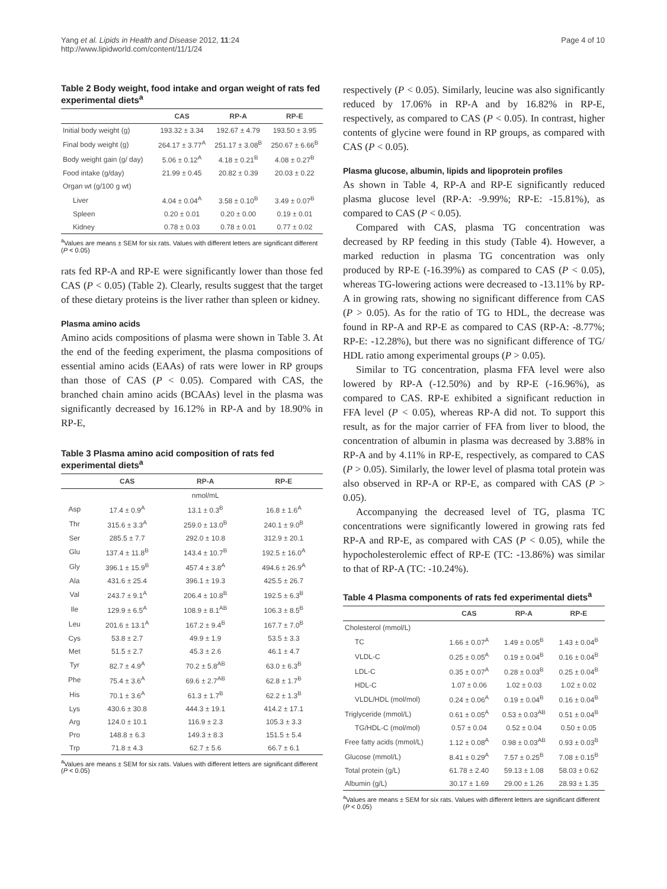Yang et al. Lipids in Health and Disease 2012, 11:24
http://www.lipidworld.com/content/11/1/24
Page 4 of 10
Table 2 Body weight, food intake and organ weight of rats fed experimental diets<sup>a</sup>
| | CAS | RP-A | RP-E |
| --- | --- | --- | --- |
| Initial body weight (g) | 193.32 ± 3.34 | 192.67 ± 4.79 | 193.50 ± 3.95 |
| Final body weight (g) | 264.17 ± 3.77<sup>A</sup> | 251.17 ± 3.08<sup>B</sup> | 250.67 ± 6.66<sup>B</sup> |
| Body weight gain (g/ day) | 5.06 ± 0.12<sup>A</sup> | 4.18 ± 0.21<sup>B</sup> | 4.08 ± 0.27<sup>B</sup> |
| Food intake (g/day) | 21.99 ± 0.45 | 20.82 ± 0.39 | 20.03 ± 0.22 |
| Organ wt (g/100 g wt) | | | |
| Liver | 4.04 ± 0.04<sup>A</sup> | 3.58 ± 0.10<sup>B</sup> | 3.49 ± 0.07<sup>B</sup> |
| Spleen | 0.20 ± 0.01 | 0.20 ± 0.00 | 0.19 ± 0.01 |
| Kidney | 0.78 ± 0.03 | 0.78 ± 0.01 | 0.77 ± 0.02 |
<sup>a</sup> Values are means ± SEM for six rats. Values with different letters are significant different (P < 0.05)
rats fed RP-A and RP-E were significantly lower than those fed CAS (P < 0.05) (Table 2). Clearly, results suggest that the target of these dietary proteins is the liver rather than spleen or kidney.
Plasma amino acids
Amino acids compositions of plasma were shown in Table 3. At the end of the feeding experiment, the plasma compositions of essential amino acids (EAAs) of rats were lower in RP groups than those of CAS (P < 0.05). Compared with CAS, the branched chain amino acids (BCAAs) level in the plasma was significantly decreased by 16.12% in RP-A and by 18.90% in RP-E,
Table 3 Plasma amino acid composition of rats fed experimental diets<sup>a</sup>
| | CAS | RP-A | RP-E |
| --- | --- | --- | --- |
| | | nmol/mL | |
| Asp | 17.4 ± 0.9<sup>A</sup> | 13.1 ± 0.3<sup>B</sup> | 16.8 ± 1.6<sup>A</sup> |
| Thr | 315.6 ± 3.3<sup>A</sup> | 259.0 ± 13.0<sup>B</sup> | 240.1 ± 9.0<sup>B</sup> |
| Ser | 285.5 ± 7.7 | 292.0 ± 10.8 | 312.9 ± 20.1 |
| Glu | 137.4 ± 11.8<sup>B</sup> | 143.4 ± 10.7<sup>B</sup> | 192.5 ± 16.0<sup>A</sup> |
| Gly | 396.1 ± 15.9<sup>B</sup> | 457.4 ± 3.8<sup>A</sup> | 494.6 ± 26.9<sup>A</sup> |
| Ala | 431.6 ± 25.4 | 396.1 ± 19.3 | 425.5 ± 26.7 |
| Val | 243.7 ± 9.1<sup>A</sup> | 206.4 ± 10.8<sup>B</sup> | 192.5 ± 6.3<sup>B</sup> |
| Ile | 129.9 ± 6.5<sup>A</sup> | 108.9 ± 8.1<sup>AB</sup> | 106.3 ± 8.5<sup>B</sup> |
| Leu | 201.6 ± 13.1<sup>A</sup> | 167.2 ± 9.4<sup>B</sup> | 167.7 ± 7.0<sup>B</sup> |
| Cys | 53.8 ± 2.7 | 49.9 ± 1.9 | 53.5 ± 3.3 |
| Met | 51.5 ± 2.7 | 45.3 ± 2.6 | 46.1 ± 4.7 |
| Tyr | 82.7 ± 4.9<sup>A</sup> | 70.2 ± 5.8<sup>AB</sup> | 63.0 ± 6.3<sup>B</sup> |
| Phe | 75.4 ± 3.6<sup>A</sup> | 69.6 ± 2.7<sup>AB</sup> | 62.8 ± 1.7<sup>B</sup> |
| His | 70.1 ± 3.6<sup>A</sup> | 61.3 ± 1.7<sup>B</sup> | 62.2 ± 1.3<sup>B</sup> |
| Lys | 430.6 ± 30.8 | 444.3 ± 19.1 | 414.2 ± 17.1 |
| Arg | 124.0 ± 10.1 | 116.9 ± 2.3 | 105.3 ± 3.3 |
| Pro | 148.8 ± 6.3 | 149.3 ± 8.3 | 151.5 ± 5.4 |
| Trp | 71.8 ± 4.3 | 62.7 ± 5.6 | 66.7 ± 6.1 |
<sup>a</sup> Values are means ± SEM for six rats. Values with different letters are significant different (P < 0.05)
respectively (P < 0.05). Similarly, leucine was also significantly reduced by 17.06% in RP-A and by 16.82% in RP-E, respectively, as compared to CAS (P < 0.05). In contrast, higher contents of glycine were found in RP groups, as compared with CAS (P < 0.05).
Plasma glucose, albumin, lipids and lipoprotein profiles
As shown in Table 4, RP-A and RP-E significantly reduced plasma glucose level (RP-A: -9.99%; RP-E: -15.81%), as compared to CAS (P < 0.05).
Compared with CAS, plasma TG concentration was decreased by RP feeding in this study (Table 4). However, a marked reduction in plasma TG concentration was only produced by RP-E (-16.39%) as compared to CAS (P < 0.05), whereas TG-lowering actions were decreased to -13.11% by RP-A in growing rats, showing no significant difference from CAS (P > 0.05). As for the ratio of TG to HDL, the decrease was found in RP-A and RP-E as compared to CAS (RP-A: -8.77%; RP-E: -12.28%), but there was no significant difference of TG/ HDL ratio among experimental groups (P > 0.05).
Similar to TG concentration, plasma FFA level were also lowered by RP-A (-12.50%) and by RP-E (-16.96%), as compared to CAS. RP-E exhibited a significant reduction in FFA level (P < 0.05), whereas RP-A did not. To support this result, as for the major carrier of FFA from liver to blood, the concentration of albumin in plasma was decreased by 3.88% in RP-A and by 4.11% in RP-E, respectively, as compared to CAS (P > 0.05). Similarly, the lower level of plasma total protein was also observed in RP-A or RP-E, as compared with CAS (P > 0.05).
Accompanying the decreased level of TG, plasma TC concentrations were significantly lowered in growing rats fed RP-A and RP-E, as compared with CAS (P < 0.05), while the hypocholesterolemic effect of RP-E (TC: -13.86%) was similar to that of RP-A (TC: -10.24%).
Table 4 Plasma components of rats fed experimental diets<sup>a</sup>
| | CAS | RP-A | RP-E |
| --- | --- | --- | --- |
| Cholesterol (mmol/L) | | | |
| TC | 1.66 ± 0.07<sup>A</sup> | 1.49 ± 0.05<sup>B</sup> | 1.43 ± 0.04<sup>B</sup> |
| VLDL-C | 0.25 ± 0.05<sup>A</sup> | 0.19 ± 0.04<sup>B</sup> | 0.16 ± 0.04<sup>B</sup> |
| LDL-C | 0.35 ± 0.07<sup>A</sup> | 0.28 ± 0.03<sup>B</sup> | 0.25 ± 0.04<sup>B</sup> |
| HDL-C | 1.07 ± 0.06 | 1.02 ± 0.03 | 1.02 ± 0.02 |
| VLDL/HDL (mol/mol) | 0.24 ± 0.06<sup>A</sup> | 0.19 ± 0.04<sup>B</sup> | 0.16 ± 0.04<sup>B</sup> |
| Triglyceride (mmol/L) | 0.61 ± 0.05<sup>A</sup> | 0.53 ± 0.03<sup>AB</sup> | 0.51 ± 0.04<sup>B</sup> |
| TG/HDL-C (mol/mol) | 0.57 ± 0.04 | 0.52 ± 0.04 | 0.50 ± 0.05 |
| Free fatty acids (mmol/L) | 1.12 ± 0.08<sup>A</sup> | 0.98 ± 0.03<sup>AB</sup> | 0.93 ± 0.03<sup>B</sup> |
| Glucose (mmol/L) | 8.41 ± 0.29<sup>A</sup> | 7.57 ± 0.25<sup>B</sup> | 7.08 ± 0.15<sup>B</sup> |
| Total protein (g/L) | 61.78 ± 2.40 | 59.13 ± 1.08 | 58.03 ± 0.62 |
| Albumin (g/L) | 30.17 ± 1.69 | 29.00 ± 1.26 | 28.93 ± 1.35 |
<sup>a</sup> Values are means ± SEM for six rats. Values with different letters are significant different (P < 0.05)